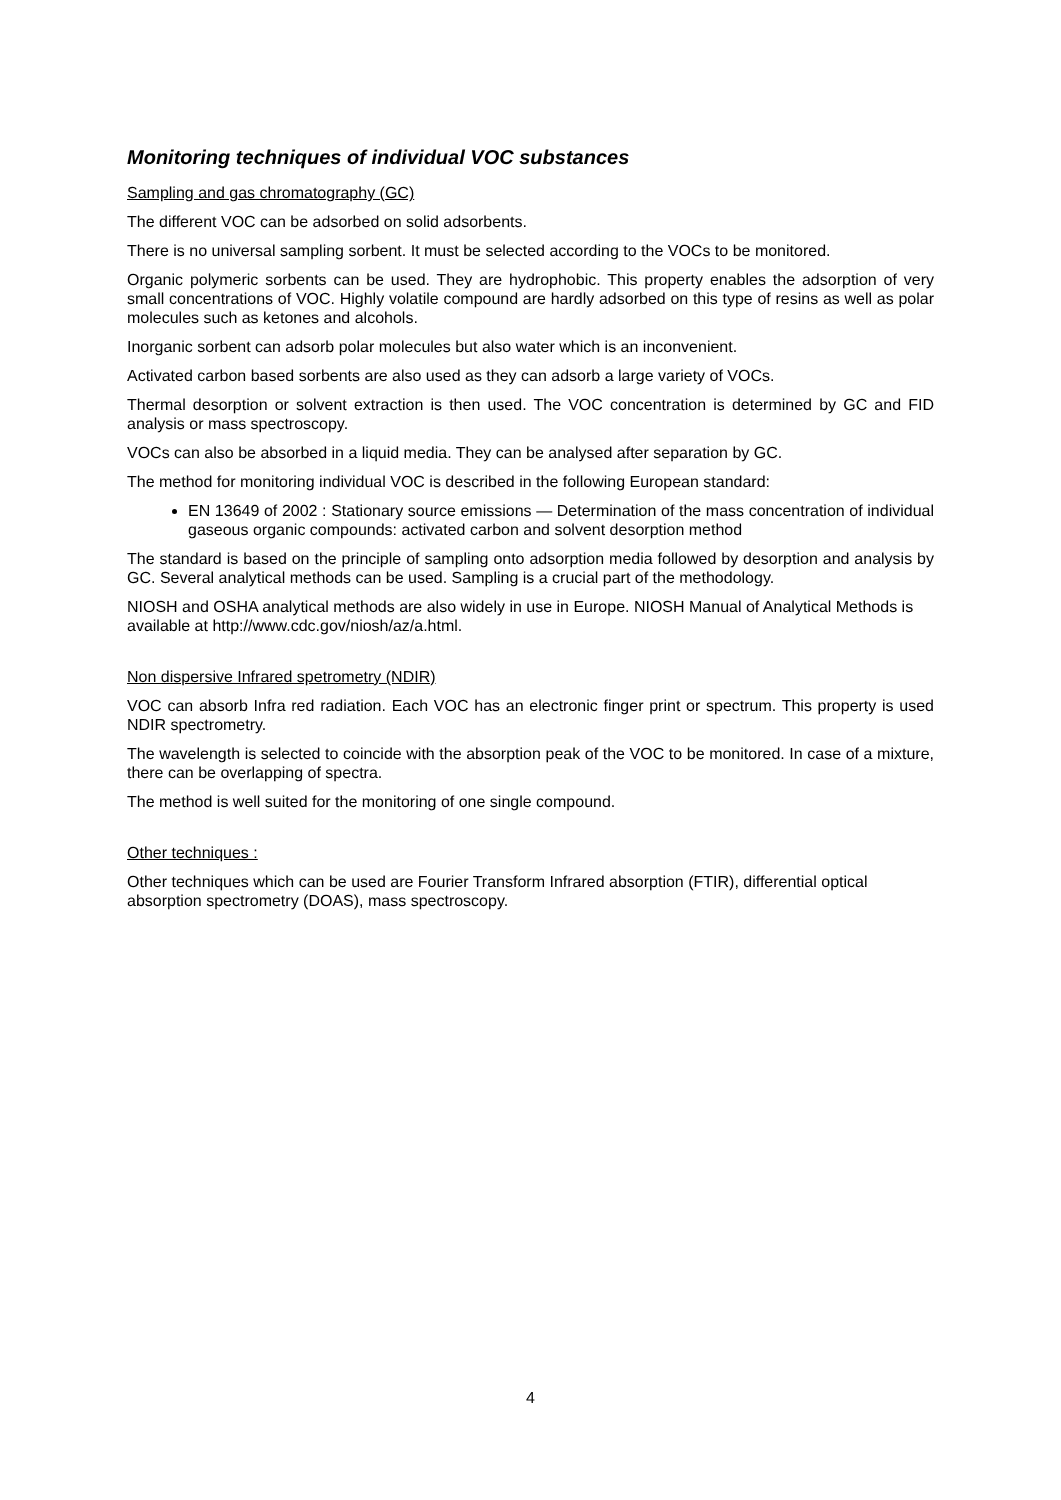Monitoring techniques of individual VOC substances
Sampling and gas chromatography (GC)
The different VOC can be adsorbed on solid adsorbents.
There is no universal sampling sorbent. It must be selected according to the VOCs to be monitored.
Organic polymeric sorbents can be used. They are hydrophobic. This property enables the adsorption of very small concentrations of VOC. Highly volatile compound are hardly adsorbed on this type of resins as well as polar molecules such as ketones and alcohols.
Inorganic sorbent can adsorb polar molecules but also water which is an inconvenient.
Activated carbon based sorbents are also used as they can adsorb a large variety of VOCs.
Thermal desorption or solvent extraction is then used. The VOC concentration is determined by GC and FID analysis or mass spectroscopy.
VOCs can also be absorbed in a liquid media. They can be analysed after separation by GC.
The method for monitoring individual VOC is described in the following European standard:
EN 13649 of 2002 : Stationary source emissions — Determination of the mass concentration of individual gaseous organic compounds: activated carbon and solvent desorption method
The standard is based on the principle of sampling onto adsorption media followed by desorption and analysis by GC. Several analytical methods can be used. Sampling is a crucial part of the methodology.
NIOSH and OSHA analytical methods are also widely in use in Europe. NIOSH Manual of Analytical Methods is available at http://www.cdc.gov/niosh/az/a.html.
Non dispersive Infrared spetrometry (NDIR)
VOC can absorb Infra red radiation. Each VOC has an electronic finger print or spectrum. This property is used NDIR spectrometry.
The wavelength is selected to coincide with the absorption peak of the VOC to be monitored. In case of a mixture, there can be overlapping of spectra.
The method is well suited for the monitoring of one single compound.
Other techniques :
Other techniques which can be used are Fourier Transform Infrared absorption (FTIR), differential optical absorption spectrometry (DOAS), mass spectroscopy.
4